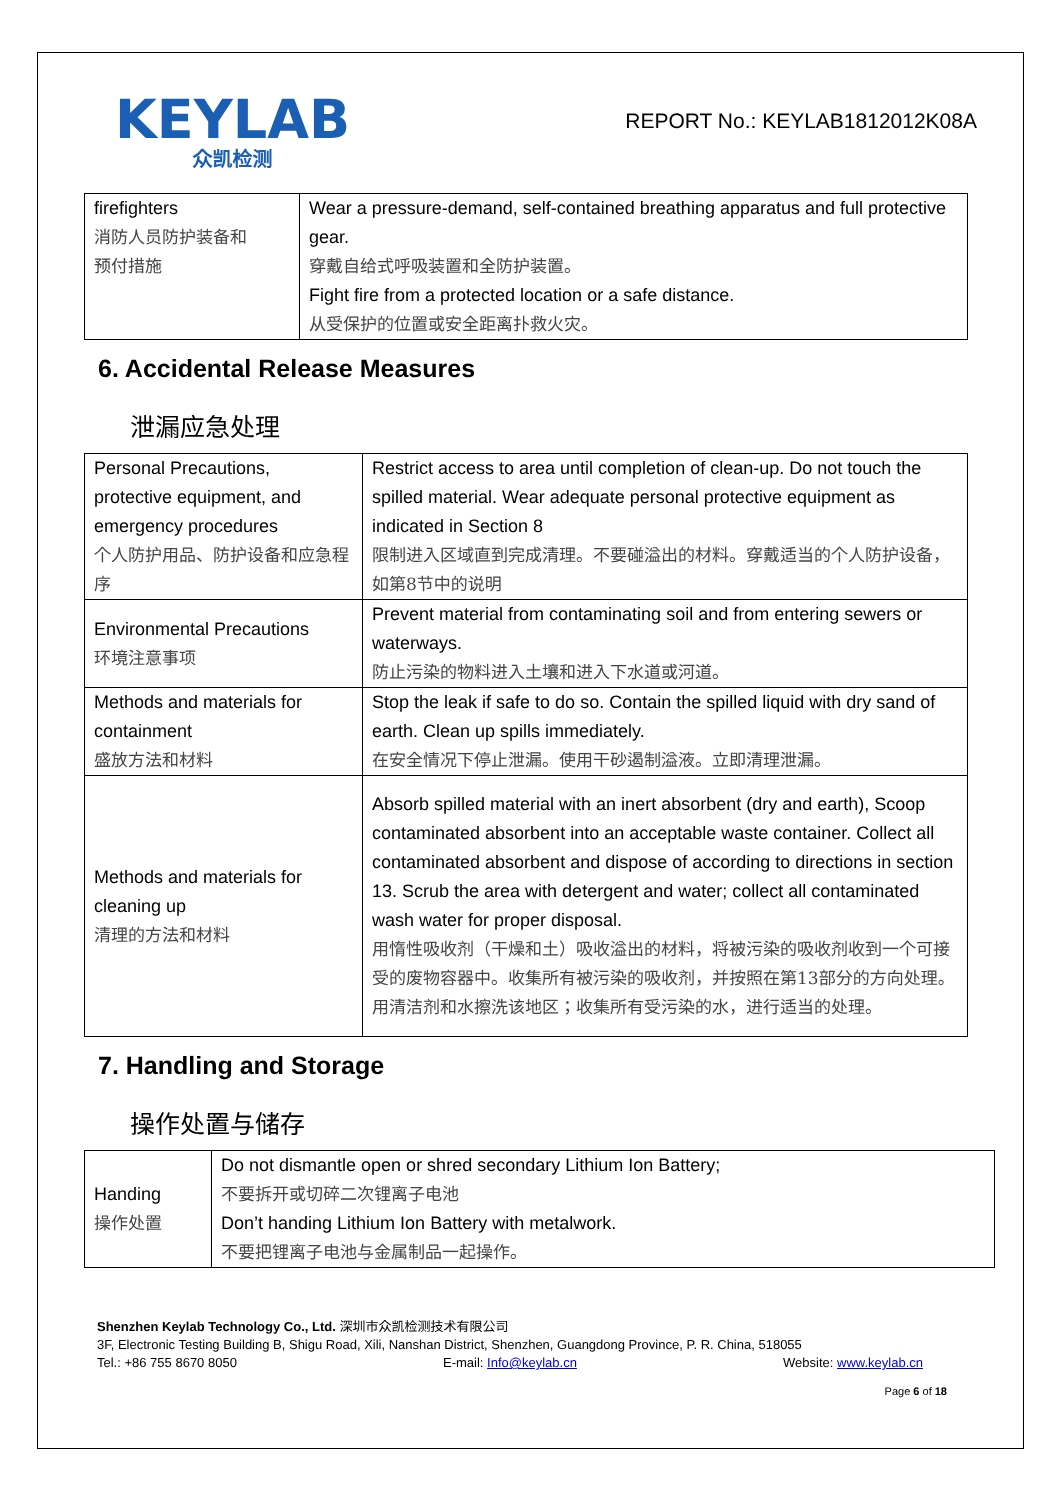KEYLAB
众凯检测
REPORT No.: KEYLAB1812012K08A
| firefighters 消防人员防护装备和 预付措施 | Wear a pressure-demand, self-contained breathing apparatus and full protective gear. 穿戴自给式呼吸装置和全防护装置。 Fight fire from a protected location or a safe distance. 从受保护的位置或安全距离扑救火灾。 |
6. Accidental Release Measures
泄漏应急处理
| Personal Precautions, protective equipment, and emergency procedures 个人防护用品、防护设备和应急程序 | Restrict access to area until completion of clean-up. Do not touch the spilled material. Wear adequate personal protective equipment as indicated in Section 8 限制进入区域直到完成清理。不要碰溢出的材料。穿戴适当的个人防护设备，如第8节中的说明 |
| Environmental Precautions 环境注意事项 | Prevent material from contaminating soil and from entering sewers or waterways. 防止污染的物料进入土壤和进入下水道或河道。 |
| Methods and materials for containment 盛放方法和材料 | Stop the leak if safe to do so. Contain the spilled liquid with dry sand of earth. Clean up spills immediately. 在安全情况下停止泄漏。使用干砂遏制溢液。立即清理泄漏。 |
| Methods and materials for cleaning up 清理的方法和材料 | Absorb spilled material with an inert absorbent (dry and earth), Scoop contaminated absorbent into an acceptable waste container. Collect all contaminated absorbent and dispose of according to directions in section 13. Scrub the area with detergent and water; collect all contaminated wash water for proper disposal. 用惰性吸收剂（干燥和土）吸收溢出的材料，将被污染的吸收剂收到一个可接受的废物容器中。收集所有被污染的吸收剂，并按照在第13部分的方向处理。用清洁剂和水擦洗该地区；收集所有受污染的水，进行适当的处理。 |
7. Handling and Storage
操作处置与储存
| Handing 操作处置 | Do not dismantle open or shred secondary Lithium Ion Battery; 不要拆开或切碎二次锂离子电池 Don’t handing Lithium Ion Battery with metalwork. 不要把锂离子电池与金属制品一起操作。 |
Shenzhen Keylab Technology Co., Ltd. 深圳市众凯检测技术有限公司
3F, Electronic Testing Building B, Shigu Road, Xili, Nanshan District, Shenzhen, Guangdong Province, P. R. China, 518055
Tel.: +86 755 8670 8050 E-mail: Info@keylab.cn Website: www.keylab.cn
Page 6 of 18